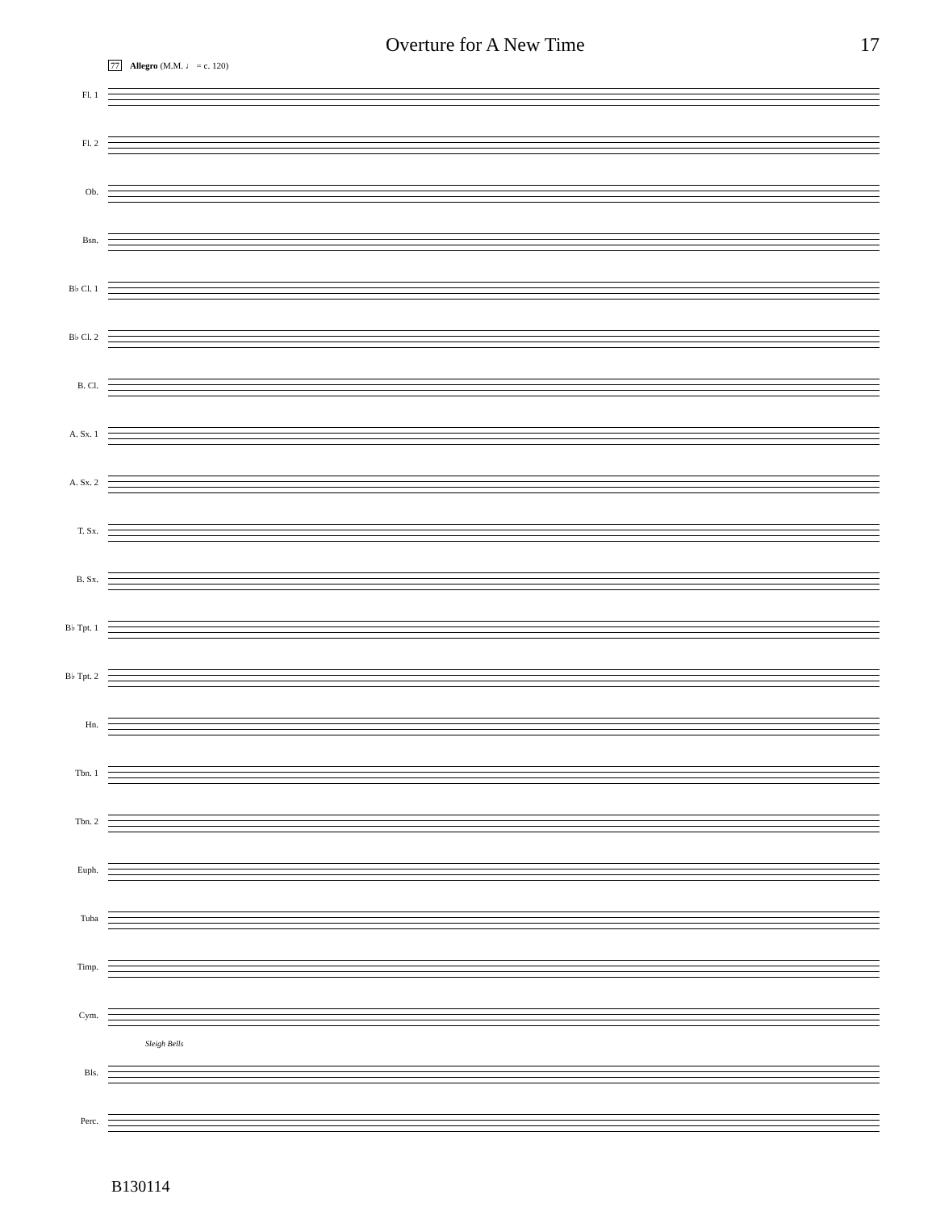Overture for A New Time 17
77 Allegro (M.M. ♩ = c. 120)
Fl. 1
Fl. 2
Ob.
Bsn.
B♭ Cl. 1
B♭ Cl. 2
B. Cl.
A. Sx. 1
A. Sx. 2
T. Sx.
B. Sx.
B♭ Tpt. 1
B♭ Tpt. 2
Hn.
Tbn. 1
Tbn. 2
Euph.
Tuba
Timp.
Cym.
Sleigh Bells
Bls.
Perc.
B130114